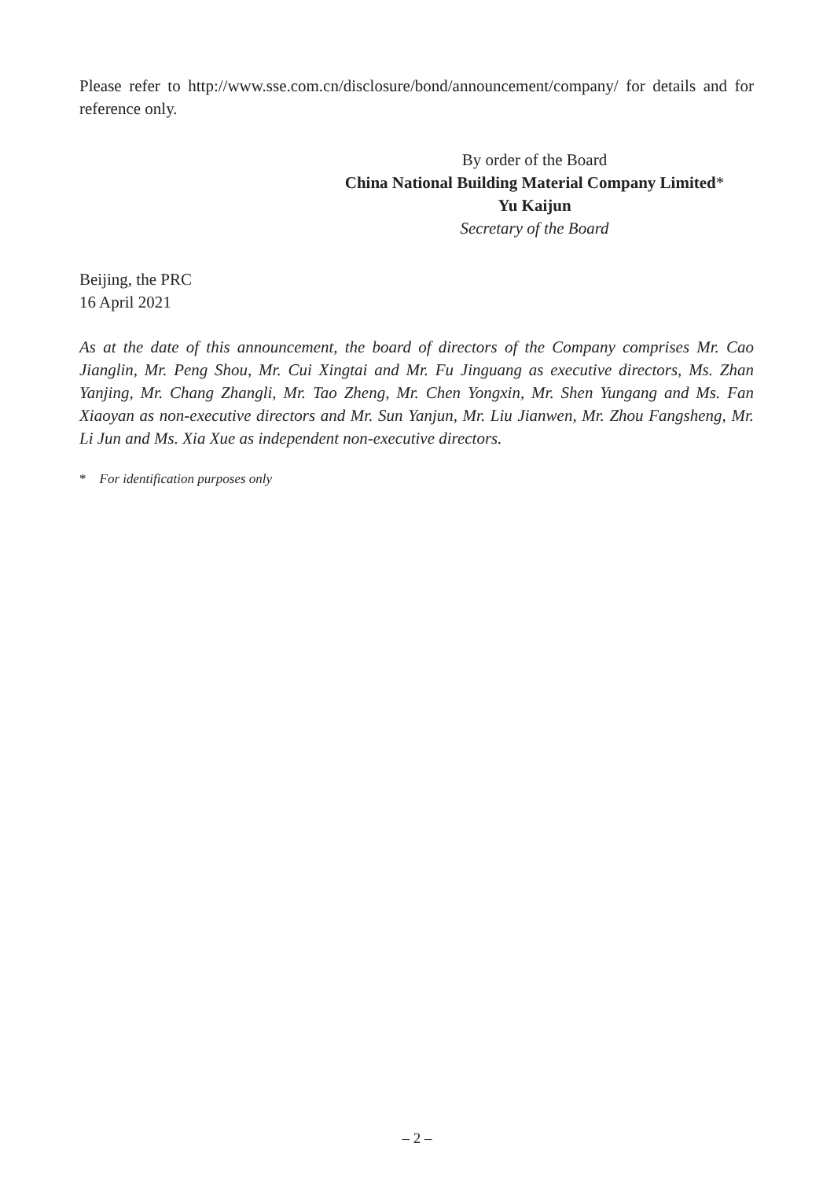Please refer to http://www.sse.com.cn/disclosure/bond/announcement/company/ for details and for reference only.
By order of the Board
China National Building Material Company Limited*
Yu Kaijun
Secretary of the Board
Beijing, the PRC
16 April 2021
As at the date of this announcement, the board of directors of the Company comprises Mr. Cao Jianglin, Mr. Peng Shou, Mr. Cui Xingtai and Mr. Fu Jinguang as executive directors, Ms. Zhan Yanjing, Mr. Chang Zhangli, Mr. Tao Zheng, Mr. Chen Yongxin, Mr. Shen Yungang and Ms. Fan Xiaoyan as non-executive directors and Mr. Sun Yanjun, Mr. Liu Jianwen, Mr. Zhou Fangsheng, Mr. Li Jun and Ms. Xia Xue as independent non-executive directors.
* For identification purposes only
– 2 –